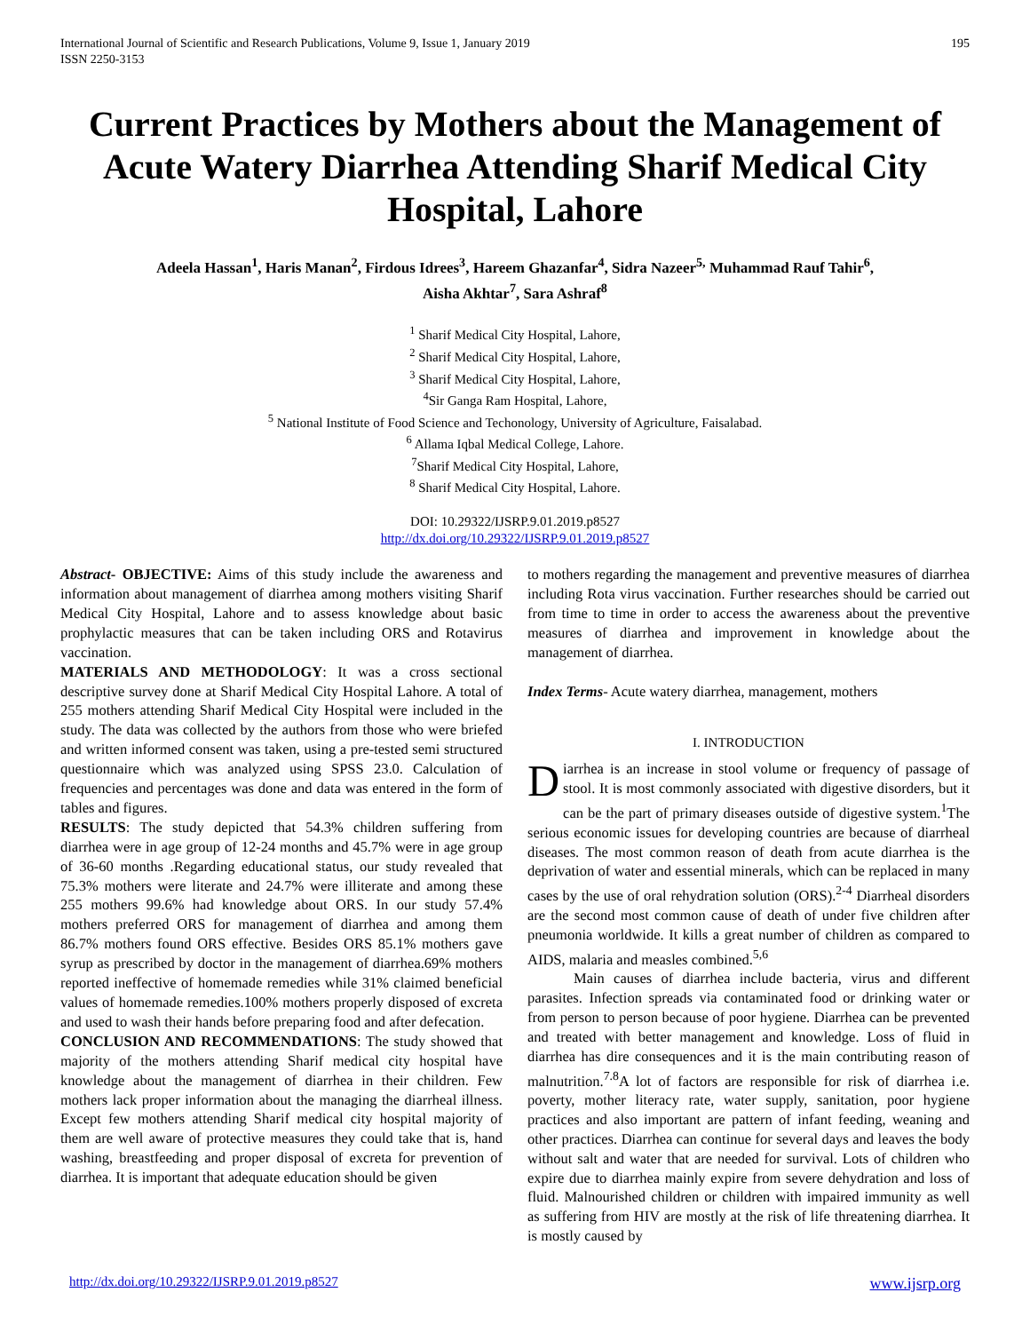International Journal of Scientific and Research Publications, Volume 9, Issue 1, January 2019
ISSN 2250-3153 195
Current Practices by Mothers about the Management of Acute Watery Diarrhea Attending Sharif Medical City Hospital, Lahore
Adeela Hassan<sup>1</sup>, Haris Manan<sup>2</sup>, Firdous Idrees<sup>3</sup>, Hareem Ghazanfar<sup>4</sup>, Sidra Nazeer<sup>5,</sup> Muhammad Rauf Tahir<sup>6</sup>,
Aisha Akhtar<sup>7</sup>, Sara Ashraf<sup>8</sup>
<sup>1</sup> Sharif Medical City Hospital, Lahore,
<sup>2</sup> Sharif Medical City Hospital, Lahore,
<sup>3</sup> Sharif Medical City Hospital, Lahore,
<sup>4</sup> Sir Ganga Ram Hospital, Lahore,
<sup>5</sup> National Institute of Food Science and Techonology, University of Agriculture, Faisalabad.
<sup>6</sup> Allama Iqbal Medical College, Lahore.
<sup>7</sup> Sharif Medical City Hospital, Lahore,
<sup>8</sup> Sharif Medical City Hospital, Lahore.
DOI: 10.29322/IJSRP.9.01.2019.p8527
http://dx.doi.org/10.29322/IJSRP.9.01.2019.p8527
Abstract- OBJECTIVE: Aims of this study include the awareness and information about management of diarrhea among mothers visiting Sharif Medical City Hospital, Lahore and to assess knowledge about basic prophylactic measures that can be taken including ORS and Rotavirus vaccination.
MATERIALS AND METHODOLOGY: It was a cross sectional descriptive survey done at Sharif Medical City Hospital Lahore. A total of 255 mothers attending Sharif Medical City Hospital were included in the study. The data was collected by the authors from those who were briefed and written informed consent was taken, using a pre-tested semi structured questionnaire which was analyzed using SPSS 23.0. Calculation of frequencies and percentages was done and data was entered in the form of tables and figures.
RESULTS: The study depicted that 54.3% children suffering from diarrhea were in age group of 12-24 months and 45.7% were in age group of 36-60 months .Regarding educational status, our study revealed that 75.3% mothers were literate and 24.7% were illiterate and among these 255 mothers 99.6% had knowledge about ORS. In our study 57.4% mothers preferred ORS for management of diarrhea and among them 86.7% mothers found ORS effective. Besides ORS 85.1% mothers gave syrup as prescribed by doctor in the management of diarrhea.69% mothers reported ineffective of homemade remedies while 31% claimed beneficial values of homemade remedies.100% mothers properly disposed of excreta and used to wash their hands before preparing food and after defecation.
CONCLUSION AND RECOMMENDATIONS: The study showed that majority of the mothers attending Sharif medical city hospital have knowledge about the management of diarrhea in their children. Few mothers lack proper information about the managing the diarrheal illness. Except few mothers attending Sharif medical city hospital majority of them are well aware of protective measures they could take that is, hand washing, breastfeeding and proper disposal of excreta for prevention of diarrhea. It is important that adequate education should be given
to mothers regarding the management and preventive measures of diarrhea including Rota virus vaccination. Further researches should be carried out from time to time in order to access the awareness about the preventive measures of diarrhea and improvement in knowledge about the management of diarrhea.
Index Terms- Acute watery diarrhea, management, mothers
I. INTRODUCTION
Diarrhea is an increase in stool volume or frequency of passage of stool. It is most commonly associated with digestive disorders, but it can be the part of primary diseases outside of digestive system.<sup>1</sup>The serious economic issues for developing countries are because of diarrheal diseases. The most common reason of death from acute diarrhea is the deprivation of water and essential minerals, which can be replaced in many cases by the use of oral rehydration solution (ORS).<sup>2-4</sup> Diarrheal disorders are the second most common cause of death of under five children after pneumonia worldwide. It kills a great number of children as compared to AIDS, malaria and measles combined.<sup>5,6</sup>
Main causes of diarrhea include bacteria, virus and different parasites. Infection spreads via contaminated food or drinking water or from person to person because of poor hygiene. Diarrhea can be prevented and treated with better management and knowledge. Loss of fluid in diarrhea has dire consequences and it is the main contributing reason of malnutrition.<sup>7.8</sup>A lot of factors are responsible for risk of diarrhea i.e. poverty, mother literacy rate, water supply, sanitation, poor hygiene practices and also important are pattern of infant feeding, weaning and other practices. Diarrhea can continue for several days and leaves the body without salt and water that are needed for survival. Lots of children who expire due to diarrhea mainly expire from severe dehydration and loss of fluid. Malnourished children or children with impaired immunity as well as suffering from HIV are mostly at the risk of life threatening diarrhea. It is mostly caused by
http://dx.doi.org/10.29322/IJSRP.9.01.2019.p8527 www.ijsrp.org